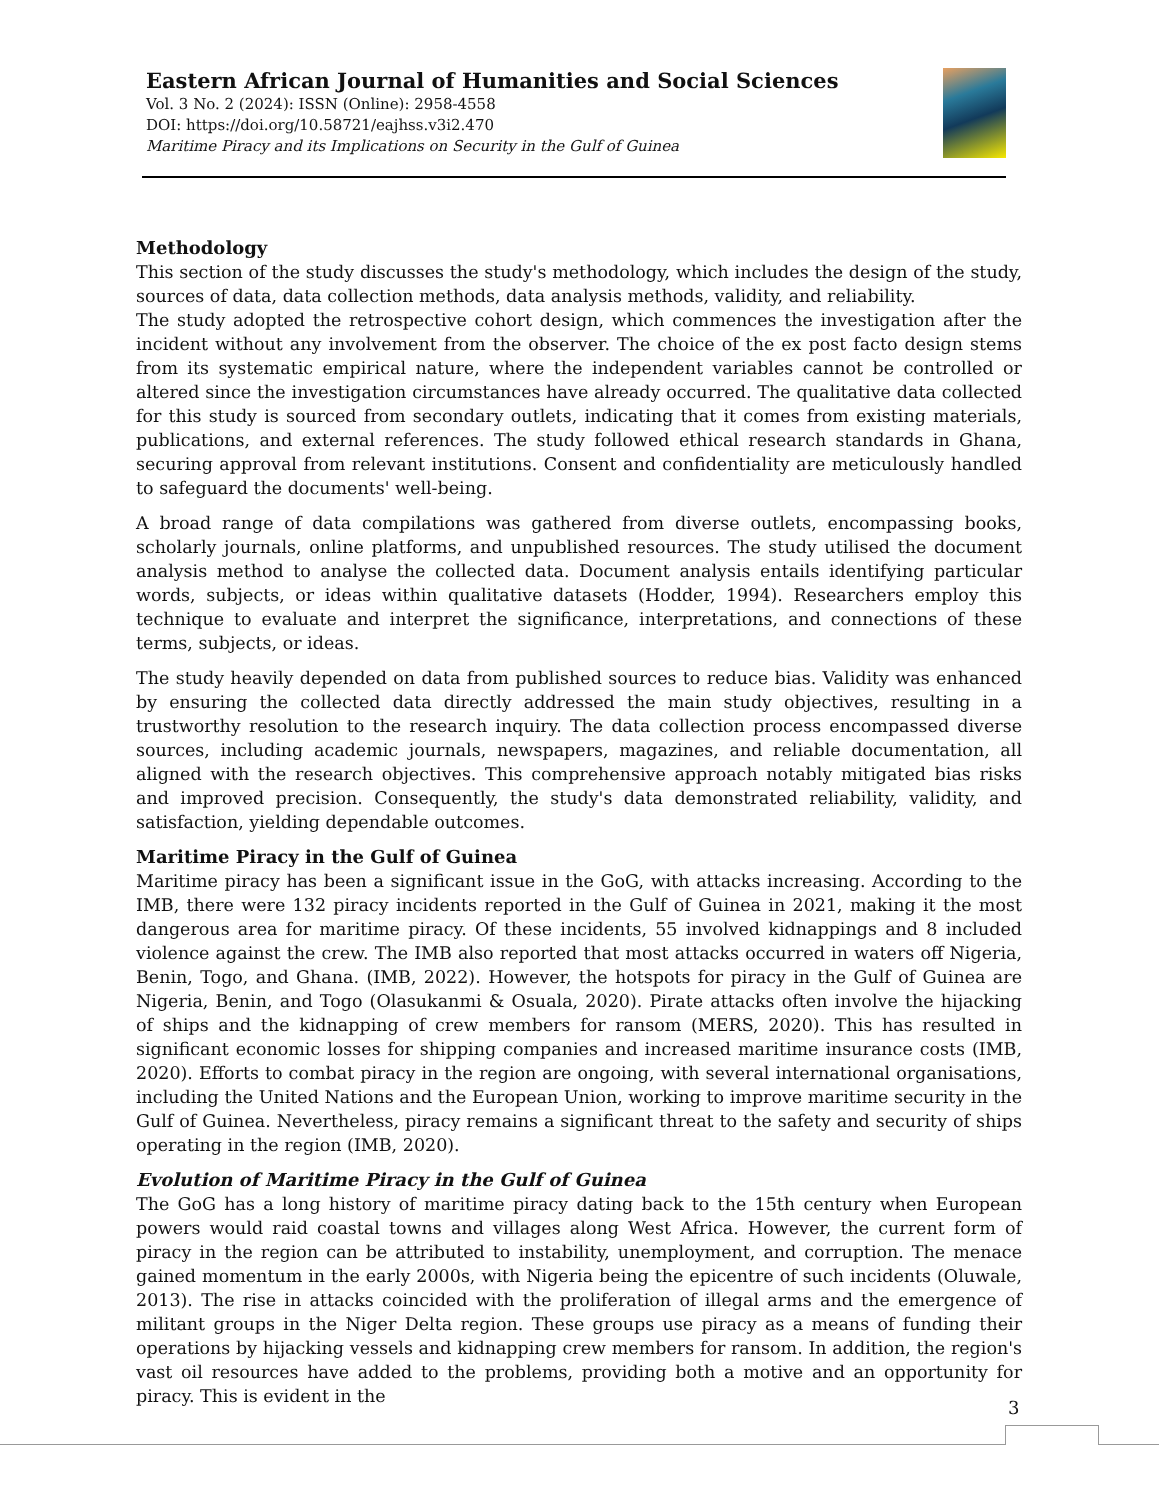Eastern African Journal of Humanities and Social Sciences
Vol. 3 No. 2 (2024): ISSN (Online): 2958-4558
DOI: https://doi.org/10.58721/eajhss.v3i2.470
Maritime Piracy and its Implications on Security in the Gulf of Guinea
Methodology
This section of the study discusses the study's methodology, which includes the design of the study, sources of data, data collection methods, data analysis methods, validity, and reliability.
The study adopted the retrospective cohort design, which commences the investigation after the incident without any involvement from the observer. The choice of the ex post facto design stems from its systematic empirical nature, where the independent variables cannot be controlled or altered since the investigation circumstances have already occurred. The qualitative data collected for this study is sourced from secondary outlets, indicating that it comes from existing materials, publications, and external references. The study followed ethical research standards in Ghana, securing approval from relevant institutions. Consent and confidentiality are meticulously handled to safeguard the documents' well-being.
A broad range of data compilations was gathered from diverse outlets, encompassing books, scholarly journals, online platforms, and unpublished resources. The study utilised the document analysis method to analyse the collected data. Document analysis entails identifying particular words, subjects, or ideas within qualitative datasets (Hodder, 1994). Researchers employ this technique to evaluate and interpret the significance, interpretations, and connections of these terms, subjects, or ideas.
The study heavily depended on data from published sources to reduce bias. Validity was enhanced by ensuring the collected data directly addressed the main study objectives, resulting in a trustworthy resolution to the research inquiry. The data collection process encompassed diverse sources, including academic journals, newspapers, magazines, and reliable documentation, all aligned with the research objectives. This comprehensive approach notably mitigated bias risks and improved precision. Consequently, the study's data demonstrated reliability, validity, and satisfaction, yielding dependable outcomes.
Maritime Piracy in the Gulf of Guinea
Maritime piracy has been a significant issue in the GoG, with attacks increasing. According to the IMB, there were 132 piracy incidents reported in the Gulf of Guinea in 2021, making it the most dangerous area for maritime piracy. Of these incidents, 55 involved kidnappings and 8 included violence against the crew. The IMB also reported that most attacks occurred in waters off Nigeria, Benin, Togo, and Ghana. (IMB, 2022). However, the hotspots for piracy in the Gulf of Guinea are Nigeria, Benin, and Togo (Olasukanmi & Osuala, 2020). Pirate attacks often involve the hijacking of ships and the kidnapping of crew members for ransom (MERS, 2020). This has resulted in significant economic losses for shipping companies and increased maritime insurance costs (IMB, 2020). Efforts to combat piracy in the region are ongoing, with several international organisations, including the United Nations and the European Union, working to improve maritime security in the Gulf of Guinea. Nevertheless, piracy remains a significant threat to the safety and security of ships operating in the region (IMB, 2020).
Evolution of Maritime Piracy in the Gulf of Guinea
The GoG has a long history of maritime piracy dating back to the 15th century when European powers would raid coastal towns and villages along West Africa. However, the current form of piracy in the region can be attributed to instability, unemployment, and corruption. The menace gained momentum in the early 2000s, with Nigeria being the epicentre of such incidents (Oluwale, 2013). The rise in attacks coincided with the proliferation of illegal arms and the emergence of militant groups in the Niger Delta region. These groups use piracy as a means of funding their operations by hijacking vessels and kidnapping crew members for ransom. In addition, the region's vast oil resources have added to the problems, providing both a motive and an opportunity for piracy. This is evident in the
3